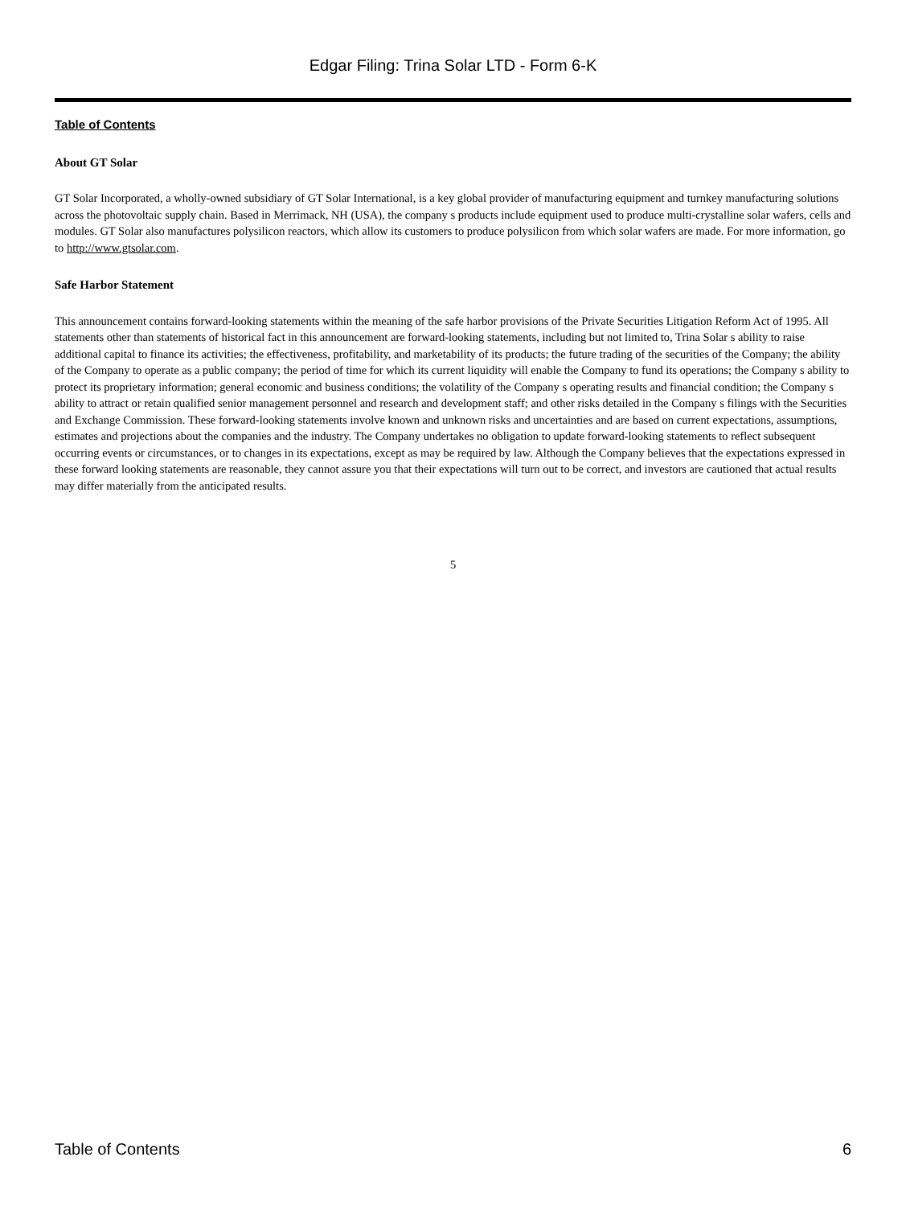Edgar Filing: Trina Solar LTD - Form 6-K
Table of Contents
About GT Solar
GT Solar Incorporated, a wholly-owned subsidiary of GT Solar International, is a key global provider of manufacturing equipment and turnkey manufacturing solutions across the photovoltaic supply chain. Based in Merrimack, NH (USA), the company s products include equipment used to produce multi-crystalline solar wafers, cells and modules. GT Solar also manufactures polysilicon reactors, which allow its customers to produce polysilicon from which solar wafers are made. For more information, go to http://www.gtsolar.com.
Safe Harbor Statement
This announcement contains forward-looking statements within the meaning of the safe harbor provisions of the Private Securities Litigation Reform Act of 1995. All statements other than statements of historical fact in this announcement are forward-looking statements, including but not limited to, Trina Solar s ability to raise additional capital to finance its activities; the effectiveness, profitability, and marketability of its products; the future trading of the securities of the Company; the ability of the Company to operate as a public company; the period of time for which its current liquidity will enable the Company to fund its operations; the Company s ability to protect its proprietary information; general economic and business conditions; the volatility of the Company s operating results and financial condition; the Company s ability to attract or retain qualified senior management personnel and research and development staff; and other risks detailed in the Company s filings with the Securities and Exchange Commission. These forward-looking statements involve known and unknown risks and uncertainties and are based on current expectations, assumptions, estimates and projections about the companies and the industry. The Company undertakes no obligation to update forward-looking statements to reflect subsequent occurring events or circumstances, or to changes in its expectations, except as may be required by law. Although the Company believes that the expectations expressed in these forward looking statements are reasonable, they cannot assure you that their expectations will turn out to be correct, and investors are cautioned that actual results may differ materially from the anticipated results.
5
Table of Contents 6